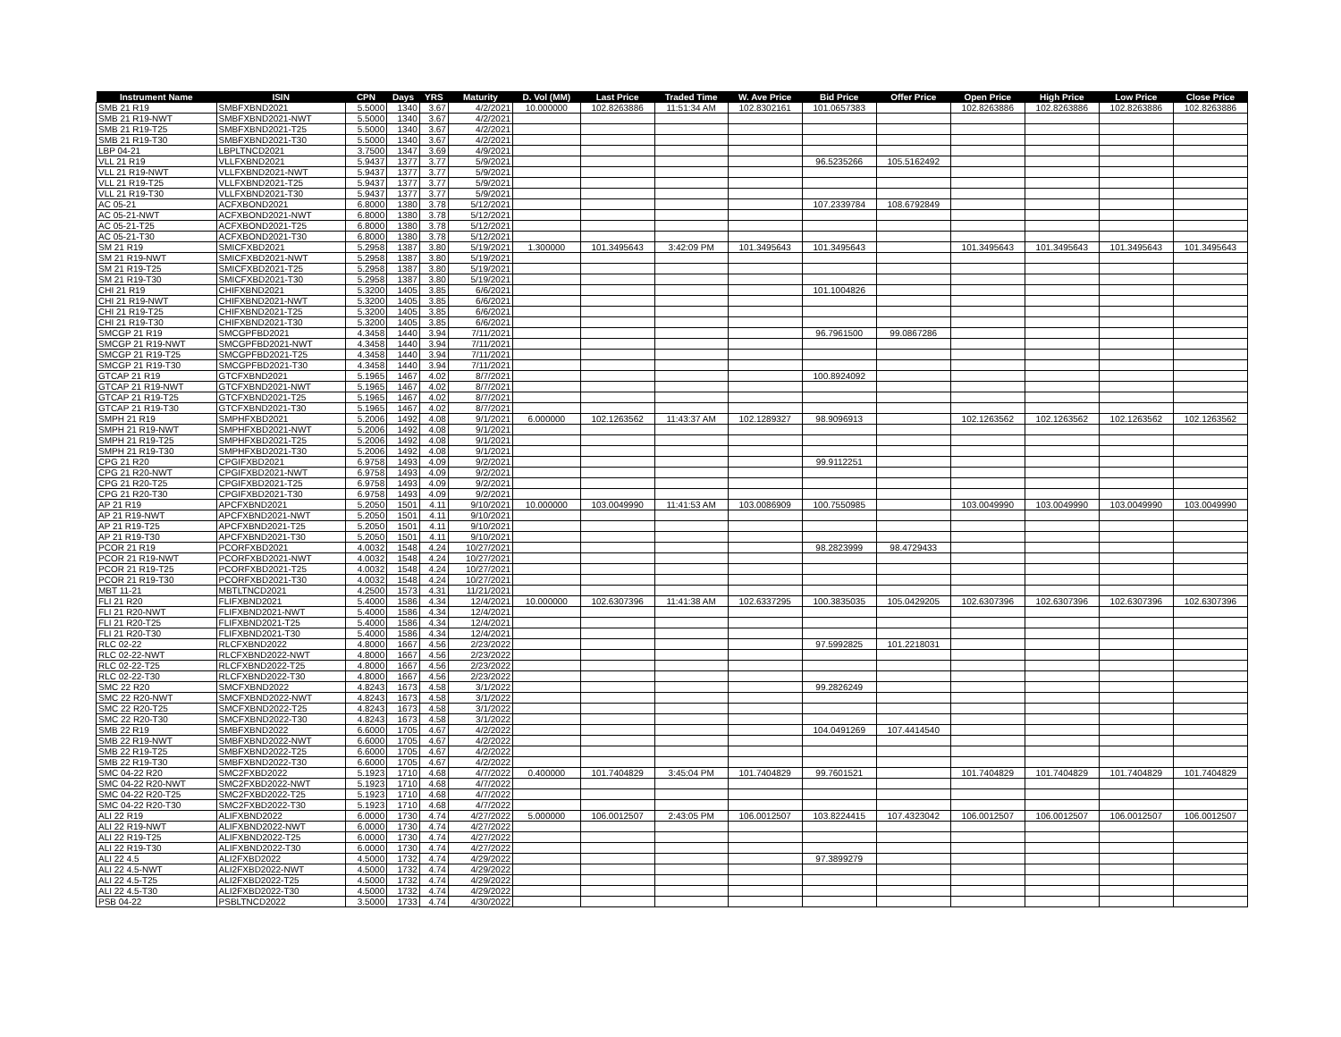| Instrument Name | ISIN | CPN | Days | YRS | Maturity | D. Vol (MM) | Last Price | Traded Time | W. Ave Price | Bid Price | Offer Price | Open Price | High Price | Low Price | Close Price |
| --- | --- | --- | --- | --- | --- | --- | --- | --- | --- | --- | --- | --- | --- | --- | --- |
| SMB 21 R19 | SMBFXBND2021 | 5.5000 | 1340 | 3.67 | 4/2/2021 | 10.000000 | 102.8263886 | 11:51:34 AM | 102.8302161 | 101.0657383 | | 102.8263886 | 102.8263886 | 102.8263886 | 102.8263886 |
| SMB 21 R19-NWT | SMBFXBND2021-NWT | 5.5000 | 1340 | 3.67 | 4/2/2021 | | | | | | | | | | |
| SMB 21 R19-T25 | SMBFXBND2021-T25 | 5.5000 | 1340 | 3.67 | 4/2/2021 | | | | | | | | | | |
| SMB 21 R19-T30 | SMBFXBND2021-T30 | 5.5000 | 1340 | 3.67 | 4/2/2021 | | | | | | | | | | |
| LBP 04-21 | LBPLTNCD2021 | 3.7500 | 1347 | 3.69 | 4/9/2021 | | | | | | | | | | |
| VLL 21 R19 | VLLFXBND2021 | 5.9437 | 1377 | 3.77 | 5/9/2021 | | | | | 96.5235266 | 105.5162492 | | | | |
| VLL 21 R19-NWT | VLLFXBND2021-NWT | 5.9437 | 1377 | 3.77 | 5/9/2021 | | | | | | | | | | |
| VLL 21 R19-T25 | VLLFXBND2021-T25 | 5.9437 | 1377 | 3.77 | 5/9/2021 | | | | | | | | | | |
| VLL 21 R19-T30 | VLLFXBND2021-T30 | 5.9437 | 1377 | 3.77 | 5/9/2021 | | | | | | | | | | |
| AC 05-21 | ACFXBOND2021 | 6.8000 | 1380 | 3.78 | 5/12/2021 | | | | | 107.2339784 | 108.6792849 | | | | |
| AC 05-21-NWT | ACFXBOND2021-NWT | 6.8000 | 1380 | 3.78 | 5/12/2021 | | | | | | | | | | |
| AC 05-21-T25 | ACFXBOND2021-T25 | 6.8000 | 1380 | 3.78 | 5/12/2021 | | | | | | | | | | |
| AC 05-21-T30 | ACFXBOND2021-T30 | 6.8000 | 1380 | 3.78 | 5/12/2021 | | | | | | | | | | |
| SM 21 R19 | SMICFXBD2021 | 5.2958 | 1387 | 3.80 | 5/19/2021 | 1.300000 | 101.3495643 | 3:42:09 PM | 101.3495643 | 101.3495643 | | 101.3495643 | 101.3495643 | 101.3495643 | 101.3495643 |
| SM 21 R19-NWT | SMICFXBD2021-NWT | 5.2958 | 1387 | 3.80 | 5/19/2021 | | | | | | | | | | |
| SM 21 R19-T25 | SMICFXBD2021-T25 | 5.2958 | 1387 | 3.80 | 5/19/2021 | | | | | | | | | | |
| SM 21 R19-T30 | SMICFXBD2021-T30 | 5.2958 | 1387 | 3.80 | 5/19/2021 | | | | | | | | | | |
| CHI 21 R19 | CHIFXBND2021 | 5.3200 | 1405 | 3.85 | 6/6/2021 | | | | | 101.1004826 | | | | | |
| CHI 21 R19-NWT | CHIFXBND2021-NWT | 5.3200 | 1405 | 3.85 | 6/6/2021 | | | | | | | | | | |
| CHI 21 R19-T25 | CHIFXBND2021-T25 | 5.3200 | 1405 | 3.85 | 6/6/2021 | | | | | | | | | | |
| CHI 21 R19-T30 | CHIFXBND2021-T30 | 5.3200 | 1405 | 3.85 | 6/6/2021 | | | | | | | | | | |
| SMCGP 21 R19 | SMCGPFBD2021 | 4.3458 | 1440 | 3.94 | 7/11/2021 | | | | | 96.7961500 | 99.0867286 | | | | |
| SMCGP 21 R19-NWT | SMCGPFBD2021-NWT | 4.3458 | 1440 | 3.94 | 7/11/2021 | | | | | | | | | | |
| SMCGP 21 R19-T25 | SMCGPFBD2021-T25 | 4.3458 | 1440 | 3.94 | 7/11/2021 | | | | | | | | | | |
| SMCGP 21 R19-T30 | SMCGPFBD2021-T30 | 4.3458 | 1440 | 3.94 | 7/11/2021 | | | | | | | | | | |
| GTCAP 21 R19 | GTCFXBND2021 | 5.1965 | 1467 | 4.02 | 8/7/2021 | | | | | 100.8924092 | | | | | |
| GTCAP 21 R19-NWT | GTCFXBND2021-NWT | 5.1965 | 1467 | 4.02 | 8/7/2021 | | | | | | | | | | |
| GTCAP 21 R19-T25 | GTCFXBND2021-T25 | 5.1965 | 1467 | 4.02 | 8/7/2021 | | | | | | | | | | |
| GTCAP 21 R19-T30 | GTCFXBND2021-T30 | 5.1965 | 1467 | 4.02 | 8/7/2021 | | | | | | | | | | |
| SMPH 21 R19 | SMPHFXBD2021 | 5.2006 | 1492 | 4.08 | 9/1/2021 | 6.000000 | 102.1263562 | 11:43:37 AM | 102.1289327 | 98.9096913 | | 102.1263562 | 102.1263562 | 102.1263562 | 102.1263562 |
| SMPH 21 R19-NWT | SMPHFXBD2021-NWT | 5.2006 | 1492 | 4.08 | 9/1/2021 | | | | | | | | | | |
| SMPH 21 R19-T25 | SMPHFXBD2021-T25 | 5.2006 | 1492 | 4.08 | 9/1/2021 | | | | | | | | | | |
| SMPH 21 R19-T30 | SMPHFXBD2021-T30 | 5.2006 | 1492 | 4.08 | 9/1/2021 | | | | | | | | | | |
| CPG 21 R20 | CPGIFXBD2021 | 6.9758 | 1493 | 4.09 | 9/2/2021 | | | | | 99.9112251 | | | | | |
| CPG 21 R20-NWT | CPGIFXBD2021-NWT | 6.9758 | 1493 | 4.09 | 9/2/2021 | | | | | | | | | | |
| CPG 21 R20-T25 | CPGIFXBD2021-T25 | 6.9758 | 1493 | 4.09 | 9/2/2021 | | | | | | | | | | |
| CPG 21 R20-T30 | CPGIFXBD2021-T30 | 6.9758 | 1493 | 4.09 | 9/2/2021 | | | | | | | | | | |
| AP 21 R19 | APCFXBND2021 | 5.2050 | 1501 | 4.11 | 9/10/2021 | 10.000000 | 103.0049990 | 11:41:53 AM | 103.0086909 | 100.7550985 | | 103.0049990 | 103.0049990 | 103.0049990 | 103.0049990 |
| AP 21 R19-NWT | APCFXBND2021-NWT | 5.2050 | 1501 | 4.11 | 9/10/2021 | | | | | | | | | | |
| AP 21 R19-T25 | APCFXBND2021-T25 | 5.2050 | 1501 | 4.11 | 9/10/2021 | | | | | | | | | | |
| AP 21 R19-T30 | APCFXBND2021-T30 | 5.2050 | 1501 | 4.11 | 9/10/2021 | | | | | | | | | | |
| PCOR 21 R19 | PCORFXBD2021 | 4.0032 | 1548 | 4.24 | 10/27/2021 | | | | | 98.2823999 | 98.4729433 | | | | |
| PCOR 21 R19-NWT | PCORFXBD2021-NWT | 4.0032 | 1548 | 4.24 | 10/27/2021 | | | | | | | | | | |
| PCOR 21 R19-T25 | PCORFXBD2021-T25 | 4.0032 | 1548 | 4.24 | 10/27/2021 | | | | | | | | | | |
| PCOR 21 R19-T30 | PCORFXBD2021-T30 | 4.0032 | 1548 | 4.24 | 10/27/2021 | | | | | | | | | | |
| MBT 11-21 | MBTLTNCD2021 | 4.2500 | 1573 | 4.31 | 11/21/2021 | | | | | | | | | | |
| FLI 21 R20 | FLIFXBND2021 | 5.4000 | 1586 | 4.34 | 12/4/2021 | 10.000000 | 102.6307396 | 11:41:38 AM | 102.6337295 | 100.3835035 | 105.0429205 | 102.6307396 | 102.6307396 | 102.6307396 | 102.6307396 |
| FLI 21 R20-NWT | FLIFXBND2021-NWT | 5.4000 | 1586 | 4.34 | 12/4/2021 | | | | | | | | | | |
| FLI 21 R20-T25 | FLIFXBND2021-T25 | 5.4000 | 1586 | 4.34 | 12/4/2021 | | | | | | | | | | |
| FLI 21 R20-T30 | FLIFXBND2021-T30 | 5.4000 | 1586 | 4.34 | 12/4/2021 | | | | | | | | | | |
| RLC 02-22 | RLCFXBND2022 | 4.8000 | 1667 | 4.56 | 2/23/2022 | | | | | 97.5992825 | 101.2218031 | | | | |
| RLC 02-22-NWT | RLCFXBND2022-NWT | 4.8000 | 1667 | 4.56 | 2/23/2022 | | | | | | | | | | |
| RLC 02-22-T25 | RLCFXBND2022-T25 | 4.8000 | 1667 | 4.56 | 2/23/2022 | | | | | | | | | | |
| RLC 02-22-T30 | RLCFXBND2022-T30 | 4.8000 | 1667 | 4.56 | 2/23/2022 | | | | | | | | | | |
| SMC 22 R20 | SMCFXBND2022 | 4.8243 | 1673 | 4.58 | 3/1/2022 | | | | | 99.2826249 | | | | | |
| SMC 22 R20-NWT | SMCFXBND2022-NWT | 4.8243 | 1673 | 4.58 | 3/1/2022 | | | | | | | | | | |
| SMC 22 R20-T25 | SMCFXBND2022-T25 | 4.8243 | 1673 | 4.58 | 3/1/2022 | | | | | | | | | | |
| SMC 22 R20-T30 | SMCFXBND2022-T30 | 4.8243 | 1673 | 4.58 | 3/1/2022 | | | | | | | | | | |
| SMB 22 R19 | SMBFXBND2022 | 6.6000 | 1705 | 4.67 | 4/2/2022 | | | | | 104.0491269 | 107.4414540 | | | | |
| SMB 22 R19-NWT | SMBFXBND2022-NWT | 6.6000 | 1705 | 4.67 | 4/2/2022 | | | | | | | | | | |
| SMB 22 R19-T25 | SMBFXBND2022-T25 | 6.6000 | 1705 | 4.67 | 4/2/2022 | | | | | | | | | | |
| SMB 22 R19-T30 | SMBFXBND2022-T30 | 6.6000 | 1705 | 4.67 | 4/2/2022 | | | | | | | | | | |
| SMC 04-22 R20 | SMC2FXBD2022 | 5.1923 | 1710 | 4.68 | 4/7/2022 | 0.400000 | 101.7404829 | 3:45:04 PM | 101.7404829 | 99.7601521 | | 101.7404829 | 101.7404829 | 101.7404829 | 101.7404829 |
| SMC 04-22 R20-NWT | SMC2FXBD2022-NWT | 5.1923 | 1710 | 4.68 | 4/7/2022 | | | | | | | | | | |
| SMC 04-22 R20-T25 | SMC2FXBD2022-T25 | 5.1923 | 1710 | 4.68 | 4/7/2022 | | | | | | | | | | |
| SMC 04-22 R20-T30 | SMC2FXBD2022-T30 | 5.1923 | 1710 | 4.68 | 4/7/2022 | | | | | | | | | | |
| ALI 22 R19 | ALIFXBND2022 | 6.0000 | 1730 | 4.74 | 4/27/2022 | 5.000000 | 106.0012507 | 2:43:05 PM | 106.0012507 | 103.8224415 | 107.4323042 | 106.0012507 | 106.0012507 | 106.0012507 | 106.0012507 |
| ALI 22 R19-NWT | ALIFXBND2022-NWT | 6.0000 | 1730 | 4.74 | 4/27/2022 | | | | | | | | | | |
| ALI 22 R19-T25 | ALIFXBND2022-T25 | 6.0000 | 1730 | 4.74 | 4/27/2022 | | | | | | | | | | |
| ALI 22 R19-T30 | ALIFXBND2022-T30 | 6.0000 | 1730 | 4.74 | 4/27/2022 | | | | | | | | | | |
| ALI 22 4.5 | ALI2FXBD2022 | 4.5000 | 1732 | 4.74 | 4/29/2022 | | | | | 97.3899279 | | | | | |
| ALI 22 4.5-NWT | ALI2FXBD2022-NWT | 4.5000 | 1732 | 4.74 | 4/29/2022 | | | | | | | | | | |
| ALI 22 4.5-T25 | ALI2FXBD2022-T25 | 4.5000 | 1732 | 4.74 | 4/29/2022 | | | | | | | | | | |
| ALI 22 4.5-T30 | ALI2FXBD2022-T30 | 4.5000 | 1732 | 4.74 | 4/29/2022 | | | | | | | | | | |
| PSB 04-22 | PSBLTNCD2022 | 3.5000 | 1733 | 4.74 | 4/30/2022 | | | | | | | | | | |